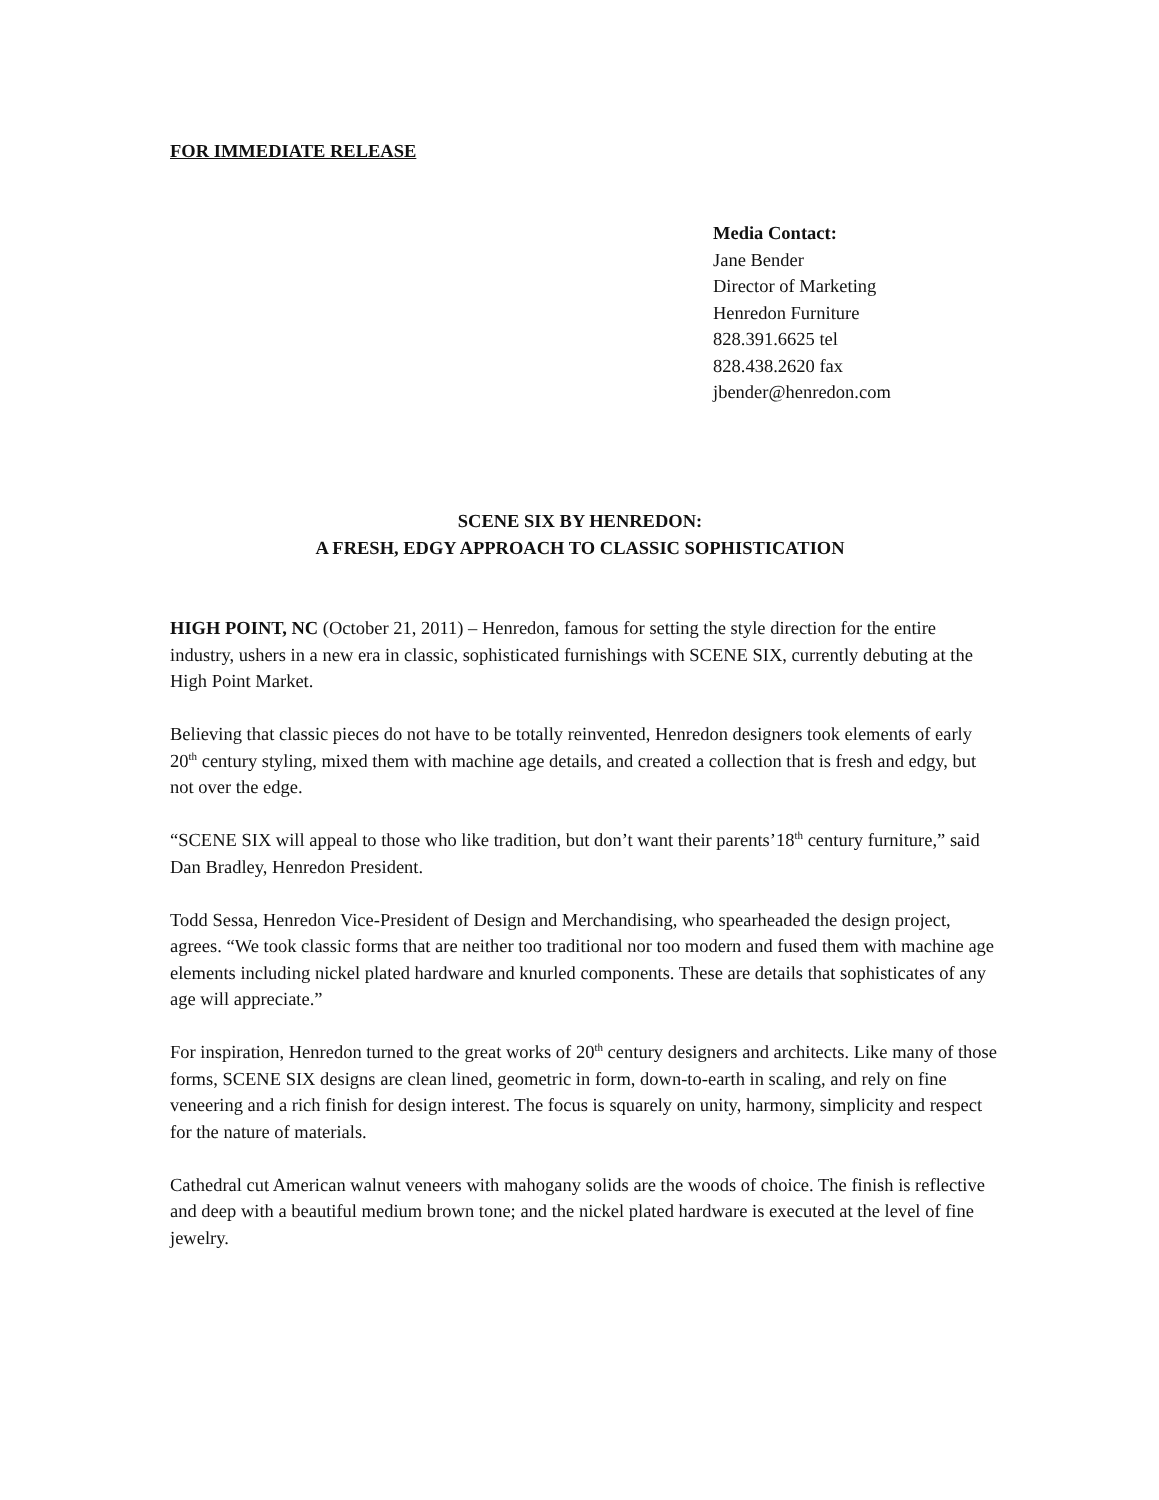FOR IMMEDIATE RELEASE
Media Contact:
Jane Bender
Director of Marketing
Henredon Furniture
828.391.6625 tel
828.438.2620 fax
jbender@henredon.com
SCENE SIX BY HENREDON:
A FRESH, EDGY APPROACH TO CLASSIC SOPHISTICATION
HIGH POINT, NC (October 21, 2011) – Henredon, famous for setting the style direction for the entire industry, ushers in a new era in classic, sophisticated furnishings with SCENE SIX, currently debuting at the High Point Market.
Believing that classic pieces do not have to be totally reinvented, Henredon designers took elements of early 20<sup>th</sup> century styling, mixed them with machine age details, and created a collection that is fresh and edgy, but not over the edge.
“SCENE SIX will appeal to those who like tradition, but don’t want their parents’18<sup>th</sup> century furniture,” said Dan Bradley, Henredon President.
Todd Sessa, Henredon Vice-President of Design and Merchandising, who spearheaded the design project, agrees. “We took classic forms that are neither too traditional nor too modern and fused them with machine age elements including nickel plated hardware and knurled components. These are details that sophisticates of any age will appreciate.”
For inspiration, Henredon turned to the great works of 20<sup>th</sup> century designers and architects. Like many of those forms, SCENE SIX designs are clean lined, geometric in form, down-to-earth in scaling, and rely on fine veneering and a rich finish for design interest. The focus is squarely on unity, harmony, simplicity and respect for the nature of materials.
Cathedral cut American walnut veneers with mahogany solids are the woods of choice. The finish is reflective and deep with a beautiful medium brown tone; and the nickel plated hardware is executed at the level of fine jewelry.